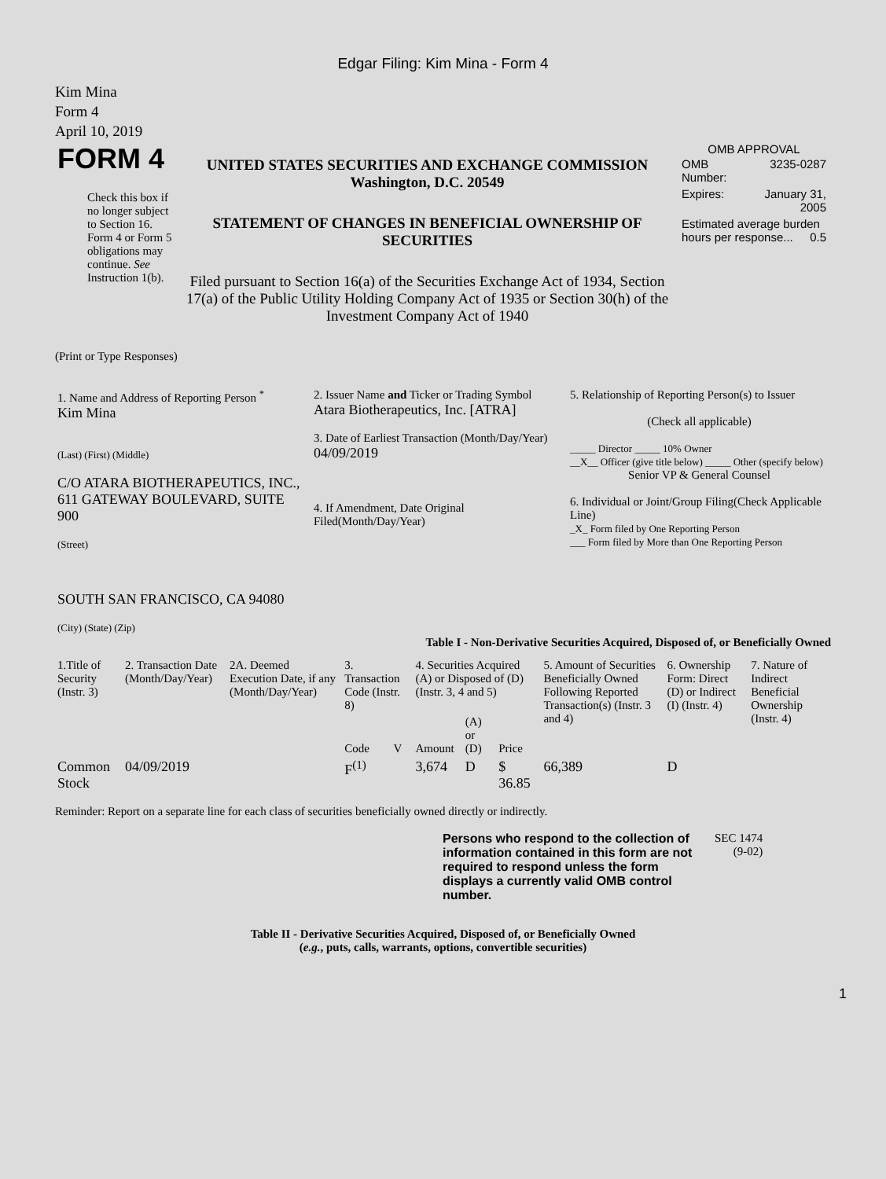Edgar Filing: Kim Mina - Form 4
Kim Mina
Form 4
April 10, 2019
| FORM 4 Check this box if no longer subject to Section 16. Form 4 or Form 5 obligations may continue. See Instruction 1(b). | UNITED STATES SECURITIES AND EXCHANGE COMMISSION Washington, D.C. 20549 STATEMENT OF CHANGES IN BENEFICIAL OWNERSHIP OF SECURITIES Filed pursuant to Section 16(a) of the Securities Exchange Act of 1934, Section 17(a) of the Public Utility Holding Company Act of 1935 or Section 30(h) of the Investment Company Act of 1940 | OMB APPROVAL / OMB Number: / 3235-0287 / / Expires: / January 31, 2005 / / Estimated average burden hours per response... 0.5 / / |
(Print or Type Responses)
| 1. Name and Address of Reporting Person <sup>*</sup> Kim Mina (Last) (First) (Middle) C/O ATARA BIOTHERAPEUTICS, INC., 611 GATEWAY BOULEVARD, SUITE 900 (Street) SOUTH SAN FRANCISCO, CA 94080 (City) (State) (Zip) | 2. Issuer Name and Ticker or Trading Symbol Atara Biotherapeutics, Inc. [ATRA] 3. Date of Earliest Transaction (Month/Day/Year) 04/09/2019 4. If Amendment, Date Original Filed(Month/Day/Year) | 5. Relationship of Reporting Person(s) to Issuer (Check all applicable) _____ Director _____ 10% Owner __X__ Officer (give title below) _____ Other (specify below) Senior VP & General Counsel 6. Individual or Joint/Group Filing(Check Applicable Line) _X_ Form filed by One Reporting Person ___ Form filed by More than One Reporting Person |
Table I - Non-Derivative Securities Acquired, Disposed of, or Beneficially Owned
| 1.Title of Security (Instr. 3) | 2. Transaction Date (Month/Day/Year) | 2A. Deemed Execution Date, if any (Month/Day/Year) | 3. Transaction Code (Instr. 8) | | 4. Securities Acquired (A) or Disposed of (D) (Instr. 3, 4 and 5) | | | 5. Amount of Securities Beneficially Owned Following Reported Transaction(s) (Instr. 3 and 4) | 6. Ownership Form: Direct (D) or Indirect (I) (Instr. 4) | 7. Nature of Indirect Beneficial Ownership (Instr. 4) |
| --- | --- | --- | --- | --- | --- | --- | --- | --- | --- | --- |
| | | | Code | V | Amount | (A) or (D) | Price | | | |
| Common Stock | 04/09/2019 | | F<sup>(1)</sup> | | 3,674 | D | $ 36.85 | 66,389 | D | |
Reminder: Report on a separate line for each class of securities beneficially owned directly or indirectly.
| Persons who respond to the collection of information contained in this form are not required to respond unless the form displays a currently valid OMB control number. | SEC 1474 (9-02) |
Table II - Derivative Securities Acquired, Disposed of, or Beneficially Owned
(e.g., puts, calls, warrants, options, convertible securities)
1